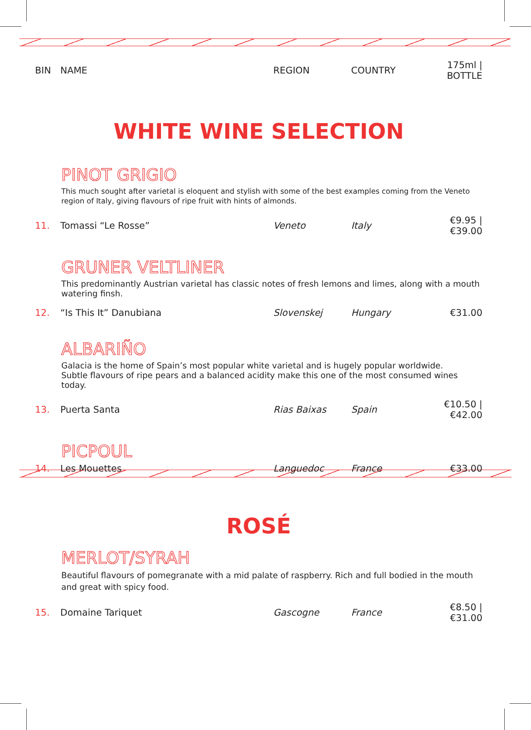| BIN | NAME | REGION | COUNTRY | 175ml / BOTTLE |
| --- | --- | --- | --- | --- |
WHITE WINE SELECTION
PINOT GRIGIO
This much sought after varietal is eloquent and stylish with some of the best examples coming from the Veneto region of Italy, giving flavours of ripe fruit with hints of almonds.
| 11. | Tomassi “Le Rosse” | Veneto | Italy | €9.95 / €39.00 |
GRUNER VELTLINER
This predominantly Austrian varietal has classic notes of fresh lemons and limes, along with a mouth watering finsh.
| 12. | “Is This It” Danubiana | Slovenskej | Hungary | €31.00 |
ALBARIÑO
Galacia is the home of Spain’s most popular white varietal and is hugely popular worldwide.
Subtle flavours of ripe pears and a balanced acidity make this one of the most consumed wines today.
| 13. | Puerta Santa | Rias Baixas | Spain | €10.50 / €42.00 |
PICPOUL
| 14. | Les Mouettes | Languedoc | France | €33.00 |
ROSÉ
MERLOT/SYRAH
Beautiful flavours of pomegranate with a mid palate of raspberry. Rich and full bodied in the mouth and great with spicy food.
| 15. | Domaine Tariquet | Gascogne | France | €8.50 /€31.00 |